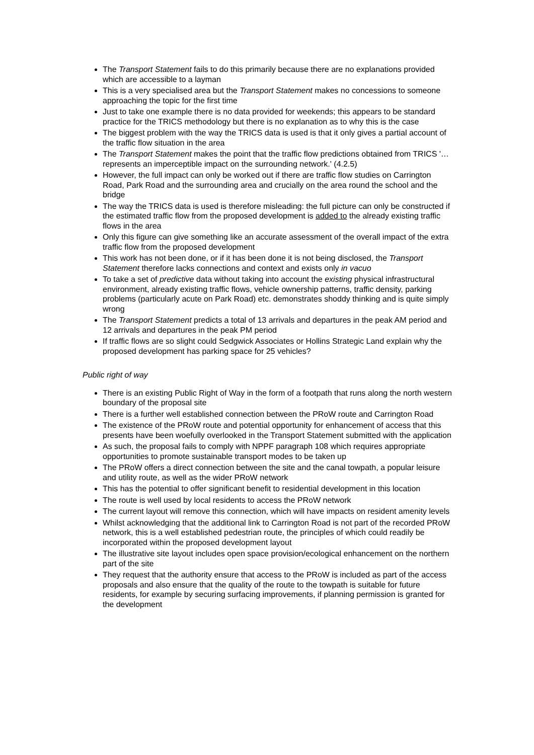The Transport Statement fails to do this primarily because there are no explanations provided which are accessible to a layman
This is a very specialised area but the Transport Statement makes no concessions to someone approaching the topic for the first time
Just to take one example there is no data provided for weekends; this appears to be standard practice for the TRICS methodology but there is no explanation as to why this is the case
The biggest problem with the way the TRICS data is used is that it only gives a partial account of the traffic flow situation in the area
The Transport Statement makes the point that the traffic flow predictions obtained from TRICS '…represents an imperceptible impact on the surrounding network.' (4.2.5)
However, the full impact can only be worked out if there are traffic flow studies on Carrington Road, Park Road and the surrounding area and crucially on the area round the school and the bridge
The way the TRICS data is used is therefore misleading: the full picture can only be constructed if the estimated traffic flow from the proposed development is added to the already existing traffic flows in the area
Only this figure can give something like an accurate assessment of the overall impact of the extra traffic flow from the proposed development
This work has not been done, or if it has been done it is not being disclosed, the Transport Statement therefore lacks connections and context and exists only in vacuo
To take a set of predictive data without taking into account the existing physical infrastructural environment, already existing traffic flows, vehicle ownership patterns, traffic density, parking problems (particularly acute on Park Road) etc. demonstrates shoddy thinking and is quite simply wrong
The Transport Statement predicts a total of 13 arrivals and departures in the peak AM period and 12 arrivals and departures in the peak PM period
If traffic flows are so slight could Sedgwick Associates or Hollins Strategic Land explain why the proposed development has parking space for 25 vehicles?
Public right of way
There is an existing Public Right of Way in the form of a footpath that runs along the north western boundary of the proposal site
There is a further well established connection between the PRoW route and Carrington Road
The existence of the PRoW route and potential opportunity for enhancement of access that this presents have been woefully overlooked in the Transport Statement submitted with the application
As such, the proposal fails to comply with NPPF paragraph 108 which requires appropriate opportunities to promote sustainable transport modes to be taken up
The PRoW offers a direct connection between the site and the canal towpath, a popular leisure and utility route, as well as the wider PRoW network
This has the potential to offer significant benefit to residential development in this location
The route is well used by local residents to access the PRoW network
The current layout will remove this connection, which will have impacts on resident amenity levels
Whilst acknowledging that the additional link to Carrington Road is not part of the recorded PRoW network, this is a well established pedestrian route, the principles of which could readily be incorporated within the proposed development layout
The illustrative site layout includes open space provision/ecological enhancement on the northern part of the site
They request that the authority ensure that access to the PRoW is included as part of the access proposals and also ensure that the quality of the route to the towpath is suitable for future residents, for example by securing surfacing improvements, if planning permission is granted for the development